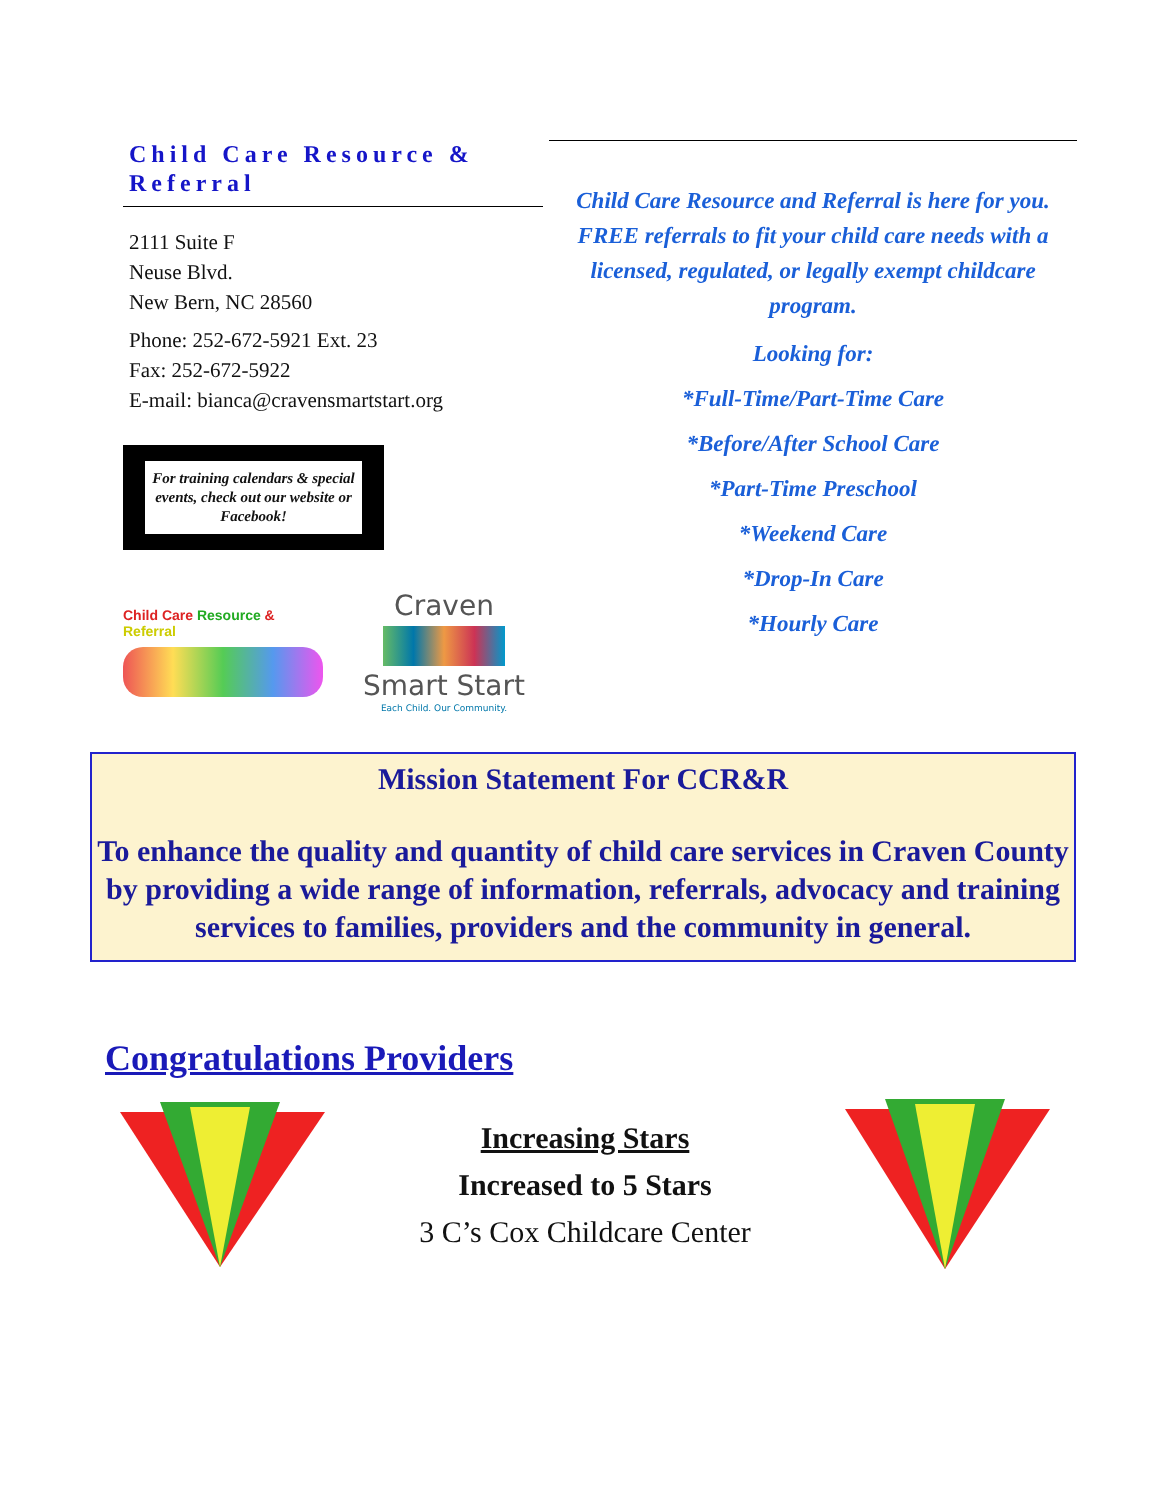Child Care Resource & Referral
2111 Suite F
Neuse Blvd.
New Bern, NC 28560
Phone: 252-672-5921 Ext. 23
Fax: 252-672-5922
E-mail: bianca@cravensmartstart.org
For training calendars & special events, check out our website or Facebook!
Child Care Resource & Referral
Craven
Smart Start
Each Child. Our Community.
Child Care Resource and Referral is here for you. FREE referrals to fit your child care needs with a licensed, regulated, or legally exempt childcare program.
Looking for:
*Full-Time/Part-Time Care
*Before/After School Care
*Part-Time Preschool
*Weekend Care
*Drop-In Care
*Hourly Care
Mission Statement For CCR&R
To enhance the quality and quantity of child care services in Craven County by providing a wide range of information, referrals, advocacy and training
services to families, providers and the community in general.
Congratulations Providers
Increasing Stars
Increased to 5 Stars
3 C’s Cox Childcare Center